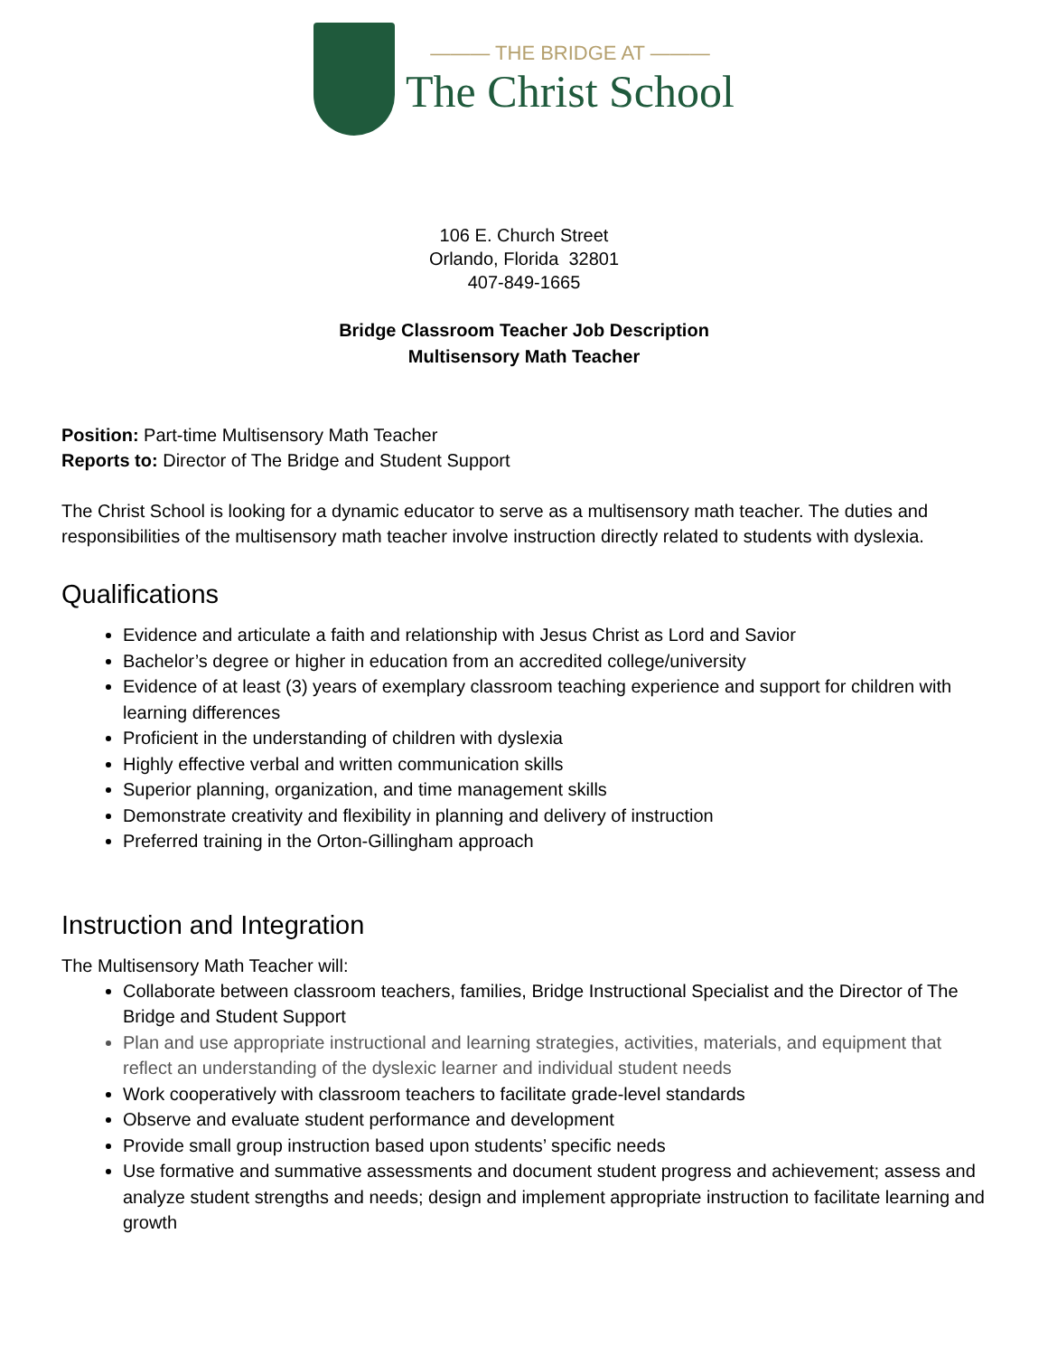——— THE BRIDGE AT ———
The Christ School
106 E. Church Street
Orlando, Florida 32801
407-849-1665
Bridge Classroom Teacher Job Description
Multisensory Math Teacher
Position: Part-time Multisensory Math Teacher
Reports to: Director of The Bridge and Student Support
The Christ School is looking for a dynamic educator to serve as a multisensory math teacher. The duties and responsibilities of the multisensory math teacher involve instruction directly related to students with dyslexia.
Qualifications
Evidence and articulate a faith and relationship with Jesus Christ as Lord and Savior
Bachelor’s degree or higher in education from an accredited college/university
Evidence of at least (3) years of exemplary classroom teaching experience and support for children with learning differences
Proficient in the understanding of children with dyslexia
Highly effective verbal and written communication skills
Superior planning, organization, and time management skills
Demonstrate creativity and flexibility in planning and delivery of instruction
Preferred training in the Orton-Gillingham approach
Instruction and Integration
The Multisensory Math Teacher will:
Collaborate between classroom teachers, families, Bridge Instructional Specialist and the Director of The Bridge and Student Support
Plan and use appropriate instructional and learning strategies, activities, materials, and equipment that reflect an understanding of the dyslexic learner and individual student needs
Work cooperatively with classroom teachers to facilitate grade-level standards
Observe and evaluate student performance and development
Provide small group instruction based upon students’ specific needs
Use formative and summative assessments and document student progress and achievement; assess and analyze student strengths and needs; design and implement appropriate instruction to facilitate learning and growth